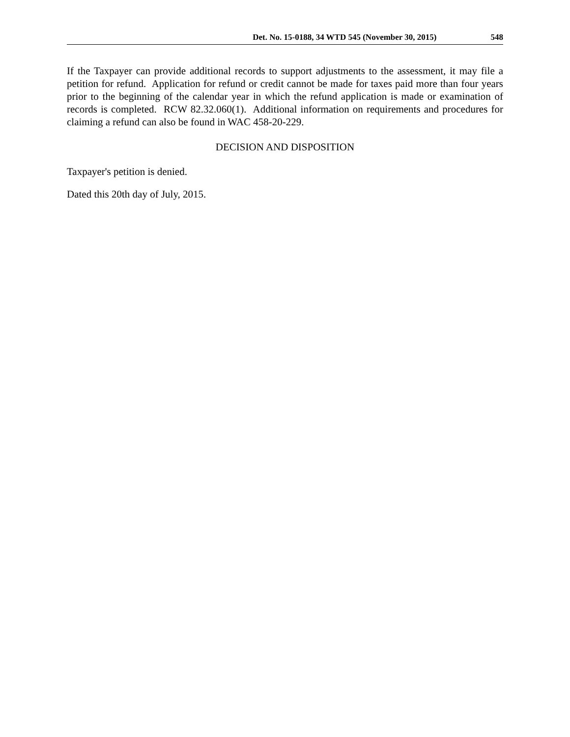Det. No. 15-0188, 34 WTD 545 (November 30, 2015) 548
If the Taxpayer can provide additional records to support adjustments to the assessment, it may file a petition for refund. Application for refund or credit cannot be made for taxes paid more than four years prior to the beginning of the calendar year in which the refund application is made or examination of records is completed. RCW 82.32.060(1). Additional information on requirements and procedures for claiming a refund can also be found in WAC 458-20-229.
DECISION AND DISPOSITION
Taxpayer's petition is denied.
Dated this 20th day of July, 2015.